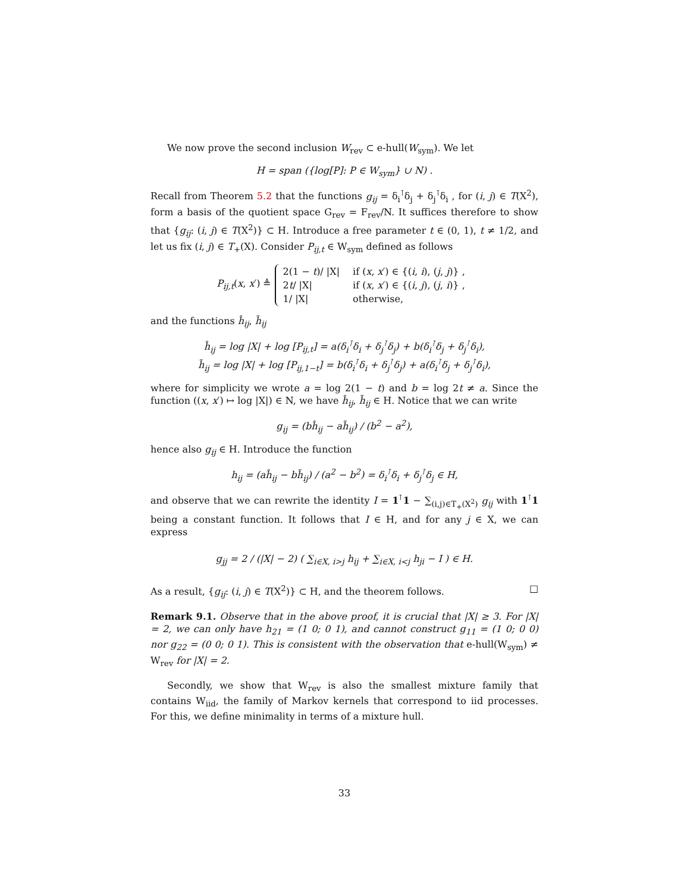We now prove the second inclusion W<sub>rev</sub> ⊂ e-hull(W<sub>sym</sub>). We let
H = span ({log[P]: P ∈ W<sub>sym</sub>} ∪ N) .
Recall from Theorem 5.2 that the functions g<sub>ij</sub> = δ<sub>i</sub><sup>⊺</sup>δ<sub>j</sub> + δ<sub>j</sub><sup>⊺</sup>δ<sub>i</sub> , for (i, j) ∈ T(X<sup>2</sup>), form a basis of the quotient space G<sub>rev</sub> = F<sub>rev</sub>/N. It suffices therefore to show that {g<sub>ij</sub>: (i, j) ∈ T(X<sup>2</sup>)} ⊂ H. Introduce a free parameter t ∈ (0, 1), t ≠ 1/2, and let us fix (i, j) ∈ T<sub>+</sub>(X). Consider P<sub>ij,t</sub> ∈ W<sub>sym</sub> defined as follows
P<sub>ij,t</sub>(x, x′) ≜
| 2(1 − t )/ /X/ | if ( x , x ′) ∈ {( i , i ), ( j , j )} , |
| 2 t / /X/ | if ( x , x ′) ∈ {( i , j ), ( j , i )} , |
| 1/ /X/ | otherwise, |
and the functions ĥ<sub>ij</sub>, h̃<sub>ij</sub>
ĥ<sub>ij</sub> = log |X| + log [P<sub>ij,t</sub>] = a(δ<sub>i</sub><sup>⊺</sup>δ<sub>i</sub> + δ<sub>j</sub><sup>⊺</sup>δ<sub>j</sub>) + b(δ<sub>i</sub><sup>⊺</sup>δ<sub>j</sub> + δ<sub>j</sub><sup>⊺</sup>δ<sub>i</sub>),
h̃<sub>ij</sub> = log |X| + log [P<sub>ij,1−t</sub>] = b(δ<sub>i</sub><sup>⊺</sup>δ<sub>i</sub> + δ<sub>j</sub><sup>⊺</sup>δ<sub>j</sub>) + a(δ<sub>i</sub><sup>⊺</sup>δ<sub>j</sub> + δ<sub>j</sub><sup>⊺</sup>δ<sub>i</sub>),
where for simplicity we wrote a = log 2(1 − t) and b = log 2t ≠ a. Since the function ((x, x′) ↦ log |X|) ∈ N, we have ĥ<sub>ij</sub>, h̃<sub>ij</sub> ∈ H. Notice that we can write
g<sub>ij</sub> = (bĥ<sub>ij</sub> − ah̃<sub>ij</sub>) / (b<sup>2</sup> − a<sup>2</sup>),
hence also g<sub>ij</sub> ∈ H. Introduce the function
h<sub>ij</sub> = (aĥ<sub>ij</sub> − bh̃<sub>ij</sub>) / (a<sup>2</sup> − b<sup>2</sup>) = δ<sub>i</sub><sup>⊺</sup>δ<sub>i</sub> + δ<sub>j</sub><sup>⊺</sup>δ<sub>j</sub> ∈ H,
and observe that we can rewrite the identity I = 1<sup>⊺</sup>1 − ∑<sub>(i,j)∈T<sub>+</sub>(X<sup>2</sup>)</sub> g<sub>ij</sub> with 1<sup>⊺</sup>1 being a constant function. It follows that I ∈ H, and for any j ∈ X, we can express
g<sub>jj</sub> = 2 / (|X| − 2) ( ∑<sub>i∈X, i>j</sub> h<sub>ij</sub> + ∑<sub>i∈X, i<j</sub> h<sub>ji</sub> − I ) ∈ H.
As a result, {g<sub>ij</sub>: (i, j) ∈ T(X<sup>2</sup>)} ⊂ H, and the theorem follows. □
Remark 9.1. Observe that in the above proof, it is crucial that |X| ≥ 3. For |X| = 2, we can only have h<sub>21</sub> = (1 0; 0 1), and cannot construct g<sub>11</sub> = (1 0; 0 0) nor g<sub>22</sub> = (0 0; 0 1). This is consistent with the observation that e-hull(W<sub>sym</sub>) ≠ W<sub>rev</sub> for |X| = 2.
Secondly, we show that W<sub>rev</sub> is also the smallest mixture family that contains W<sub>iid</sub>, the family of Markov kernels that correspond to iid processes. For this, we define minimality in terms of a mixture hull.
33